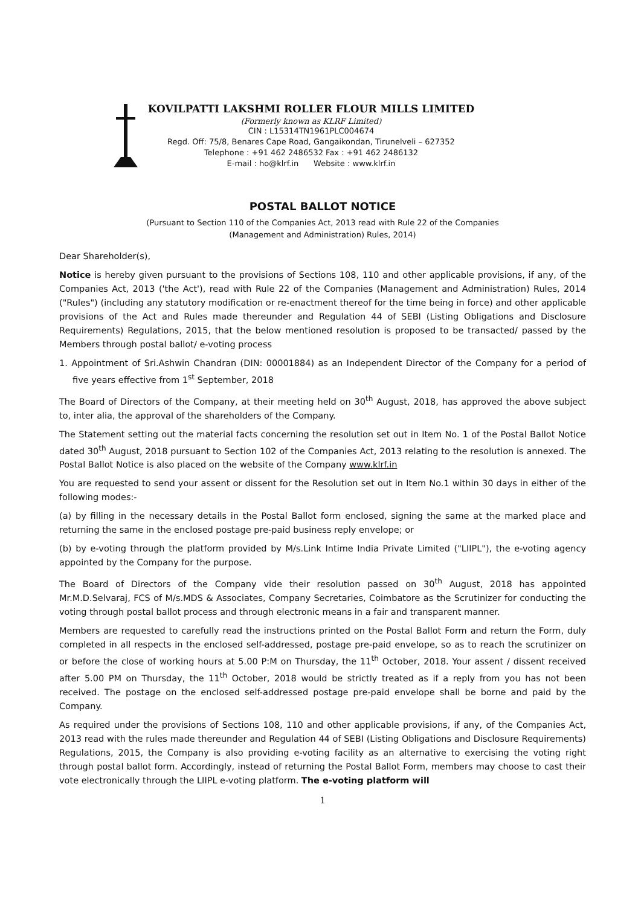KOVILPATTI LAKSHMI ROLLER FLOUR MILLS LIMITED
(Formerly known as KLRF Limited)
CIN : L15314TN1961PLC004674
Regd. Off: 75/8, Benares Cape Road, Gangaikondan, Tirunelveli – 627352
Telephone : +91 462 2486532 Fax : +91 462 2486132
E-mail : ho@klrf.in Website : www.klrf.in
POSTAL BALLOT NOTICE
(Pursuant to Section 110 of the Companies Act, 2013 read with Rule 22 of the Companies
(Management and Administration) Rules, 2014)
Dear Shareholder(s),
Notice is hereby given pursuant to the provisions of Sections 108, 110 and other applicable provisions, if any, of the Companies Act, 2013 ('the Act'), read with Rule 22 of the Companies (Management and Administration) Rules, 2014 ("Rules") (including any statutory modification or re-enactment thereof for the time being in force) and other applicable provisions of the Act and Rules made thereunder and Regulation 44 of SEBI (Listing Obligations and Disclosure Requirements) Regulations, 2015, that the below mentioned resolution is proposed to be transacted/ passed by the Members through postal ballot/ e-voting process
1. Appointment of Sri.Ashwin Chandran (DIN: 00001884) as an Independent Director of the Company for a period of five years effective from 1<sup>st</sup> September, 2018
The Board of Directors of the Company, at their meeting held on 30<sup>th</sup> August, 2018, has approved the above subject to, inter alia, the approval of the shareholders of the Company.
The Statement setting out the material facts concerning the resolution set out in Item No. 1 of the Postal Ballot Notice dated 30<sup>th</sup> August, 2018 pursuant to Section 102 of the Companies Act, 2013 relating to the resolution is annexed. The Postal Ballot Notice is also placed on the website of the Company www.klrf.in
You are requested to send your assent or dissent for the Resolution set out in Item No.1 within 30 days in either of the following modes:-
(a) by filling in the necessary details in the Postal Ballot form enclosed, signing the same at the marked place and returning the same in the enclosed postage pre-paid business reply envelope; or
(b) by e-voting through the platform provided by M/s.Link Intime India Private Limited ("LIIPL"), the e-voting agency appointed by the Company for the purpose.
The Board of Directors of the Company vide their resolution passed on 30<sup>th</sup> August, 2018 has appointed Mr.M.D.Selvaraj, FCS of M/s.MDS & Associates, Company Secretaries, Coimbatore as the Scrutinizer for conducting the voting through postal ballot process and through electronic means in a fair and transparent manner.
Members are requested to carefully read the instructions printed on the Postal Ballot Form and return the Form, duly completed in all respects in the enclosed self-addressed, postage pre-paid envelope, so as to reach the scrutinizer on or before the close of working hours at 5.00 P:M on Thursday, the 11<sup>th</sup> October, 2018. Your assent / dissent received after 5.00 PM on Thursday, the 11<sup>th</sup> October, 2018 would be strictly treated as if a reply from you has not been received. The postage on the enclosed self-addressed postage pre-paid envelope shall be borne and paid by the Company.
As required under the provisions of Sections 108, 110 and other applicable provisions, if any, of the Companies Act, 2013 read with the rules made thereunder and Regulation 44 of SEBI (Listing Obligations and Disclosure Requirements) Regulations, 2015, the Company is also providing e-voting facility as an alternative to exercising the voting right through postal ballot form. Accordingly, instead of returning the Postal Ballot Form, members may choose to cast their vote electronically through the LIIPL e-voting platform. The e-voting platform will
1